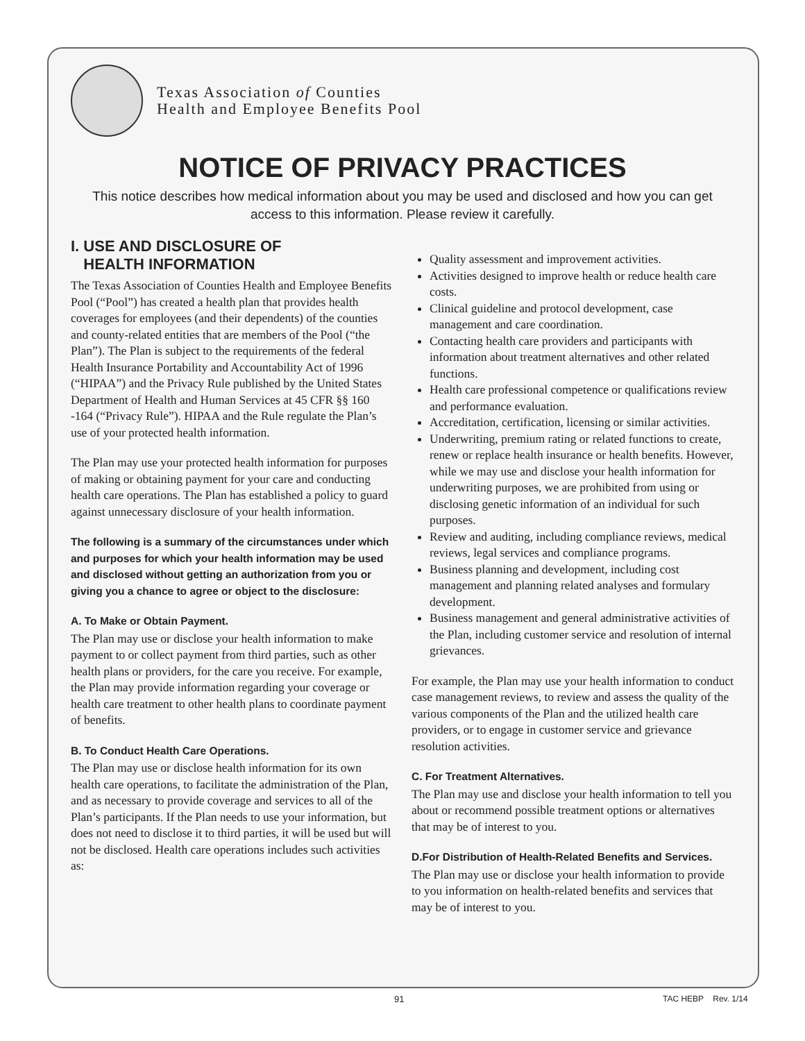Texas Association of Counties
Health and Employee Benefits Pool
NOTICE OF PRIVACY PRACTICES
This notice describes how medical information about you may be used and disclosed and how you can get access to this information. Please review it carefully.
I. USE AND DISCLOSURE OF
HEALTH INFORMATION
The Texas Association of Counties Health and Employee Benefits Pool (“Pool”) has created a health plan that provides health coverages for employees (and their dependents) of the counties and county-related entities that are members of the Pool (“the Plan”). The Plan is subject to the requirements of the federal Health Insurance Portability and Accountability Act of 1996 (“HIPAA”) and the Privacy Rule published by the United States Department of Health and Human Services at 45 CFR §§ 160 -164 (“Privacy Rule”). HIPAA and the Rule regulate the Plan’s use of your protected health information.
The Plan may use your protected health information for purposes of making or obtaining payment for your care and conducting health care operations. The Plan has established a policy to guard against unnecessary disclosure of your health information.
The following is a summary of the circumstances under which and purposes for which your health information may be used and disclosed without getting an authorization from you or giving you a chance to agree or object to the disclosure:
A. To Make or Obtain Payment.
The Plan may use or disclose your health information to make payment to or collect payment from third parties, such as other health plans or providers, for the care you receive. For example, the Plan may provide information regarding your coverage or health care treatment to other health plans to coordinate payment of benefits.
B. To Conduct Health Care Operations.
The Plan may use or disclose health information for its own health care operations, to facilitate the administration of the Plan, and as necessary to provide coverage and services to all of the Plan’s participants. If the Plan needs to use your information, but does not need to disclose it to third parties, it will be used but will not be disclosed. Health care operations includes such activities as:
Quality assessment and improvement activities.
Activities designed to improve health or reduce health care costs.
Clinical guideline and protocol development, case management and care coordination.
Contacting health care providers and participants with information about treatment alternatives and other related functions.
Health care professional competence or qualifications review and performance evaluation.
Accreditation, certification, licensing or similar activities.
Underwriting, premium rating or related functions to create, renew or replace health insurance or health benefits. However, while we may use and disclose your health information for underwriting purposes, we are prohibited from using or disclosing genetic information of an individual for such purposes.
Review and auditing, including compliance reviews, medical reviews, legal services and compliance programs.
Business planning and development, including cost management and planning related analyses and formulary development.
Business management and general administrative activities of the Plan, including customer service and resolution of internal grievances.
For example, the Plan may use your health information to conduct case management reviews, to review and assess the quality of the various components of the Plan and the utilized health care providers, or to engage in customer service and grievance resolution activities.
C. For Treatment Alternatives.
The Plan may use and disclose your health information to tell you about or recommend possible treatment options or alternatives that may be of interest to you.
D.For Distribution of Health-Related Benefits and Services.
The Plan may use or disclose your health information to provide to you information on health-related benefits and services that may be of interest to you.
91 TAC HEBP Rev. 1/14